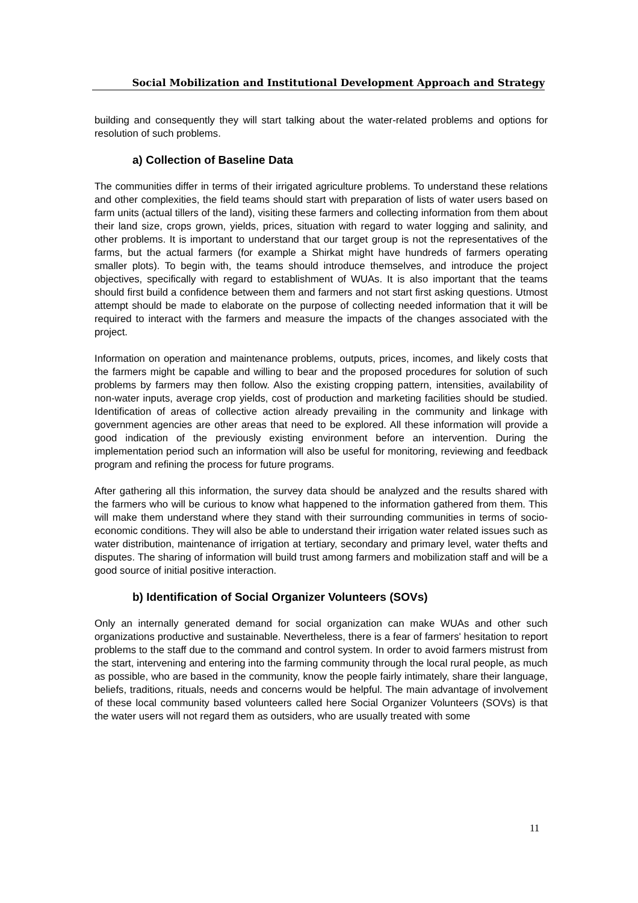Social Mobilization and Institutional Development Approach and Strategy
building and consequently they will start talking about the water-related problems and options for resolution of such problems.
a) Collection of Baseline Data
The communities differ in terms of their irrigated agriculture problems. To understand these relations and other complexities, the field teams should start with preparation of lists of water users based on farm units (actual tillers of the land), visiting these farmers and collecting information from them about their land size, crops grown, yields, prices, situation with regard to water logging and salinity, and other problems. It is important to understand that our target group is not the representatives of the farms, but the actual farmers (for example a Shirkat might have hundreds of farmers operating smaller plots). To begin with, the teams should introduce themselves, and introduce the project objectives, specifically with regard to establishment of WUAs. It is also important that the teams should first build a confidence between them and farmers and not start first asking questions. Utmost attempt should be made to elaborate on the purpose of collecting needed information that it will be required to interact with the farmers and measure the impacts of the changes associated with the project.
Information on operation and maintenance problems, outputs, prices, incomes, and likely costs that the farmers might be capable and willing to bear and the proposed procedures for solution of such problems by farmers may then follow. Also the existing cropping pattern, intensities, availability of non-water inputs, average crop yields, cost of production and marketing facilities should be studied. Identification of areas of collective action already prevailing in the community and linkage with government agencies are other areas that need to be explored. All these information will provide a good indication of the previously existing environment before an intervention. During the implementation period such an information will also be useful for monitoring, reviewing and feedback program and refining the process for future programs.
After gathering all this information, the survey data should be analyzed and the results shared with the farmers who will be curious to know what happened to the information gathered from them. This will make them understand where they stand with their surrounding communities in terms of socio-economic conditions. They will also be able to understand their irrigation water related issues such as water distribution, maintenance of irrigation at tertiary, secondary and primary level, water thefts and disputes. The sharing of information will build trust among farmers and mobilization staff and will be a good source of initial positive interaction.
b) Identification of Social Organizer Volunteers (SOVs)
Only an internally generated demand for social organization can make WUAs and other such organizations productive and sustainable. Nevertheless, there is a fear of farmers' hesitation to report problems to the staff due to the command and control system. In order to avoid farmers mistrust from the start, intervening and entering into the farming community through the local rural people, as much as possible, who are based in the community, know the people fairly intimately, share their language, beliefs, traditions, rituals, needs and concerns would be helpful. The main advantage of involvement of these local community based volunteers called here Social Organizer Volunteers (SOVs) is that the water users will not regard them as outsiders, who are usually treated with some
11